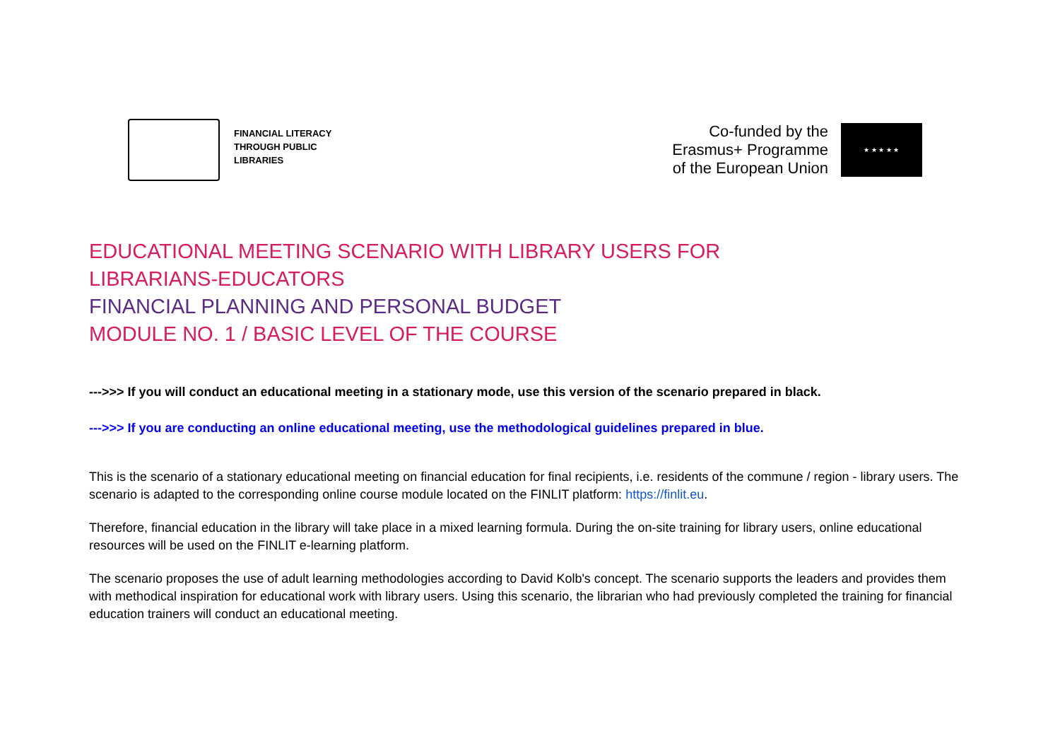FINANCIAL LITERACY
THROUGH PUBLIC
LIBRARIES
Co-funded by the
Erasmus+ Programme
of the European Union
★ ★ ★ ★ ★
EDUCATIONAL MEETING SCENARIO WITH LIBRARY USERS FOR
LIBRARIANS-EDUCATORS
FINANCIAL PLANNING AND PERSONAL BUDGET
MODULE NO. 1 / BASIC LEVEL OF THE COURSE
--->>> If you will conduct an educational meeting in a stationary mode, use this version of the scenario prepared in black.
--->>> If you are conducting an online educational meeting, use the methodological guidelines prepared in blue.
This is the scenario of a stationary educational meeting on financial education for final recipients, i.e. residents of the commune / region - library users. The scenario is adapted to the corresponding online course module located on the FINLIT platform: https://finlit.eu.
Therefore, financial education in the library will take place in a mixed learning formula. During the on-site training for library users, online educational resources will be used on the FINLIT e-learning platform.
The scenario proposes the use of adult learning methodologies according to David Kolb's concept. The scenario supports the leaders and provides them with methodical inspiration for educational work with library users. Using this scenario, the librarian who had previously completed the training for financial education trainers will conduct an educational meeting.